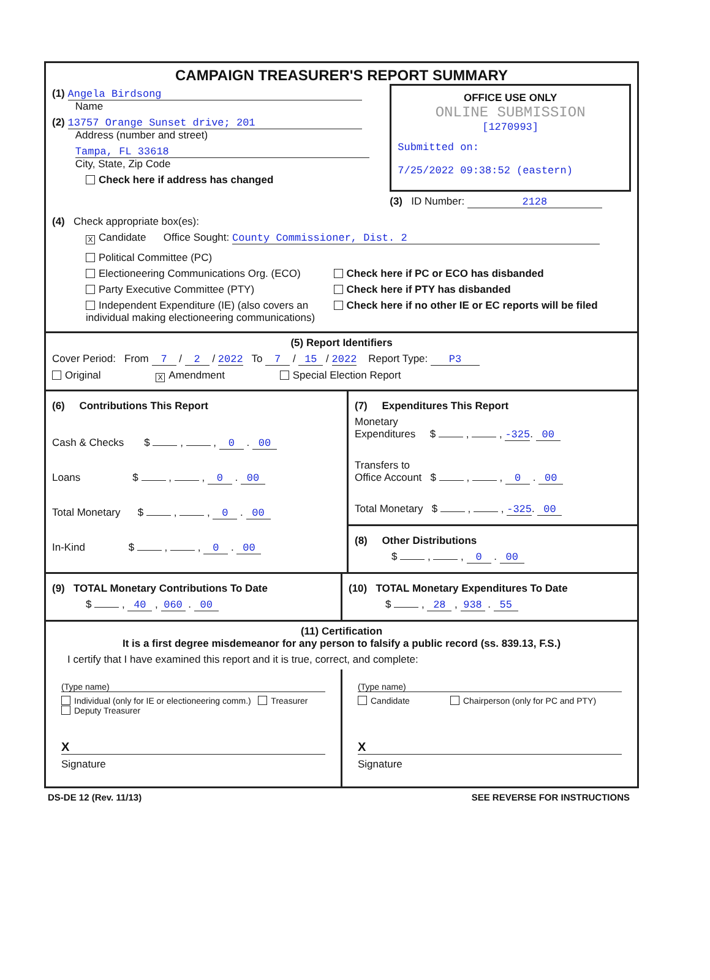CAMPAIGN TREASURER'S REPORT SUMMARY
(1) Angela Birdsong
Name
(2) 13757 Orange Sunset drive; 201
Address (number and street)
Tampa, FL 33618
City, State, Zip Code
Check here if address has changed
OFFICE USE ONLY
ONLINE SUBMISSION
[1270993]
Submitted on:
7/25/2022 09:38:52 (eastern)
(3) ID Number: 2128
(4) Check appropriate box(es):
X Candidate Office Sought: County Commissioner, Dist. 2
Political Committee (PC)
Electioneering Communications Org. (ECO)
Party Executive Committee (PTY)
Independent Expenditure (IE) (also covers an individual making electioneering communications)
Check here if PC or ECO has disbanded
Check here if PTY has disbanded
Check here if no other IE or EC reports will be filed
(5) Report Identifiers
Cover Period: From 7 / 2 / 2022 To 7 / 15 / 2022 Report Type: P3
Original X Amendment Special Election Report
(6) Contributions This Report
Cash & Checks $ , , 0 . 00
Loans $ , , 0 . 00
Total Monetary $ , , 0 . 00
In-Kind $ , , 0 . 00
(7) Expenditures This Report
Monetary
Expenditures $ , , -325. 00
Transfers to
Office Account $ , , 0 . 00
Total Monetary $ , , -325. 00
(8) Other Distributions
$ , , 0 . 00
(9) TOTAL Monetary Contributions To Date
$ , 40 , 060 . 00
(10) TOTAL Monetary Expenditures To Date
$ , 28 , 938 . 55
(11) Certification
It is a first degree misdemeanor for any person to falsify a public record (ss. 839.13, F.S.)
I certify that I have examined this report and it is true, correct, and complete:
(Type name)
Individual (only for IE or electioneering comm.) Treasurer Deputy Treasurer
X
Signature
(Type name)
Candidate Chairperson (only for PC and PTY)
X
Signature
DS-DE 12 (Rev. 11/13) SEE REVERSE FOR INSTRUCTIONS